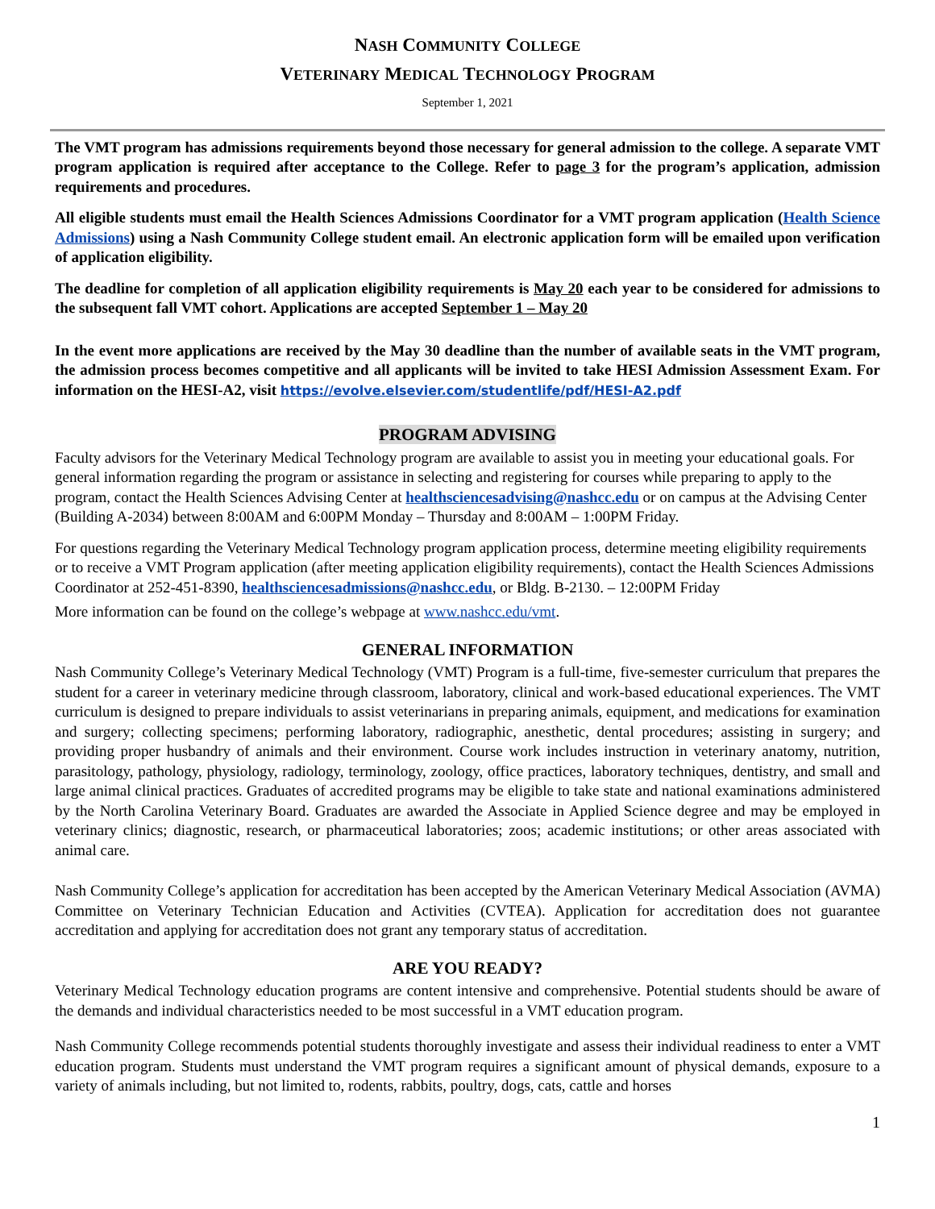NASH COMMUNITY COLLEGE
VETERINARY MEDICAL TECHNOLOGY PROGRAM
September 1, 2021
The VMT program has admissions requirements beyond those necessary for general admission to the college. A separate VMT program application is required after acceptance to the College. Refer to page 3 for the program’s application, admission requirements and procedures.
All eligible students must email the Health Sciences Admissions Coordinator for a VMT program application (Health Science Admissions) using a Nash Community College student email. An electronic application form will be emailed upon verification of application eligibility.
The deadline for completion of all application eligibility requirements is May 20 each year to be considered for admissions to the subsequent fall VMT cohort. Applications are accepted September 1 – May 20
In the event more applications are received by the May 30 deadline than the number of available seats in the VMT program, the admission process becomes competitive and all applicants will be invited to take HESI Admission Assessment Exam. For information on the HESI-A2, visit https://evolve.elsevier.com/studentlife/pdf/HESI-A2.pdf
PROGRAM ADVISING
Faculty advisors for the Veterinary Medical Technology program are available to assist you in meeting your educational goals. For general information regarding the program or assistance in selecting and registering for courses while preparing to apply to the program, contact the Health Sciences Advising Center at healthsciencesadvising@nashcc.edu or on campus at the Advising Center (Building A-2034) between 8:00AM and 6:00PM Monday – Thursday and 8:00AM – 1:00PM Friday.
For questions regarding the Veterinary Medical Technology program application process, determine meeting eligibility requirements or to receive a VMT Program application (after meeting application eligibility requirements), contact the Health Sciences Admissions Coordinator at 252-451-8390, healthsciencesadmissions@nashcc.edu, or Bldg. B-2130. – 12:00PM Friday
More information can be found on the college’s webpage at www.nashcc.edu/vmt.
GENERAL INFORMATION
Nash Community College’s Veterinary Medical Technology (VMT) Program is a full-time, five-semester curriculum that prepares the student for a career in veterinary medicine through classroom, laboratory, clinical and work-based educational experiences. The VMT curriculum is designed to prepare individuals to assist veterinarians in preparing animals, equipment, and medications for examination and surgery; collecting specimens; performing laboratory, radiographic, anesthetic, dental procedures; assisting in surgery; and providing proper husbandry of animals and their environment. Course work includes instruction in veterinary anatomy, nutrition, parasitology, pathology, physiology, radiology, terminology, zoology, office practices, laboratory techniques, dentistry, and small and large animal clinical practices. Graduates of accredited programs may be eligible to take state and national examinations administered by the North Carolina Veterinary Board. Graduates are awarded the Associate in Applied Science degree and may be employed in veterinary clinics; diagnostic, research, or pharmaceutical laboratories; zoos; academic institutions; or other areas associated with animal care.
Nash Community College’s application for accreditation has been accepted by the American Veterinary Medical Association (AVMA) Committee on Veterinary Technician Education and Activities (CVTEA). Application for accreditation does not guarantee accreditation and applying for accreditation does not grant any temporary status of accreditation.
ARE YOU READY?
Veterinary Medical Technology education programs are content intensive and comprehensive. Potential students should be aware of the demands and individual characteristics needed to be most successful in a VMT education program.
Nash Community College recommends potential students thoroughly investigate and assess their individual readiness to enter a VMT education program. Students must understand the VMT program requires a significant amount of physical demands, exposure to a variety of animals including, but not limited to, rodents, rabbits, poultry, dogs, cats, cattle and horses
1